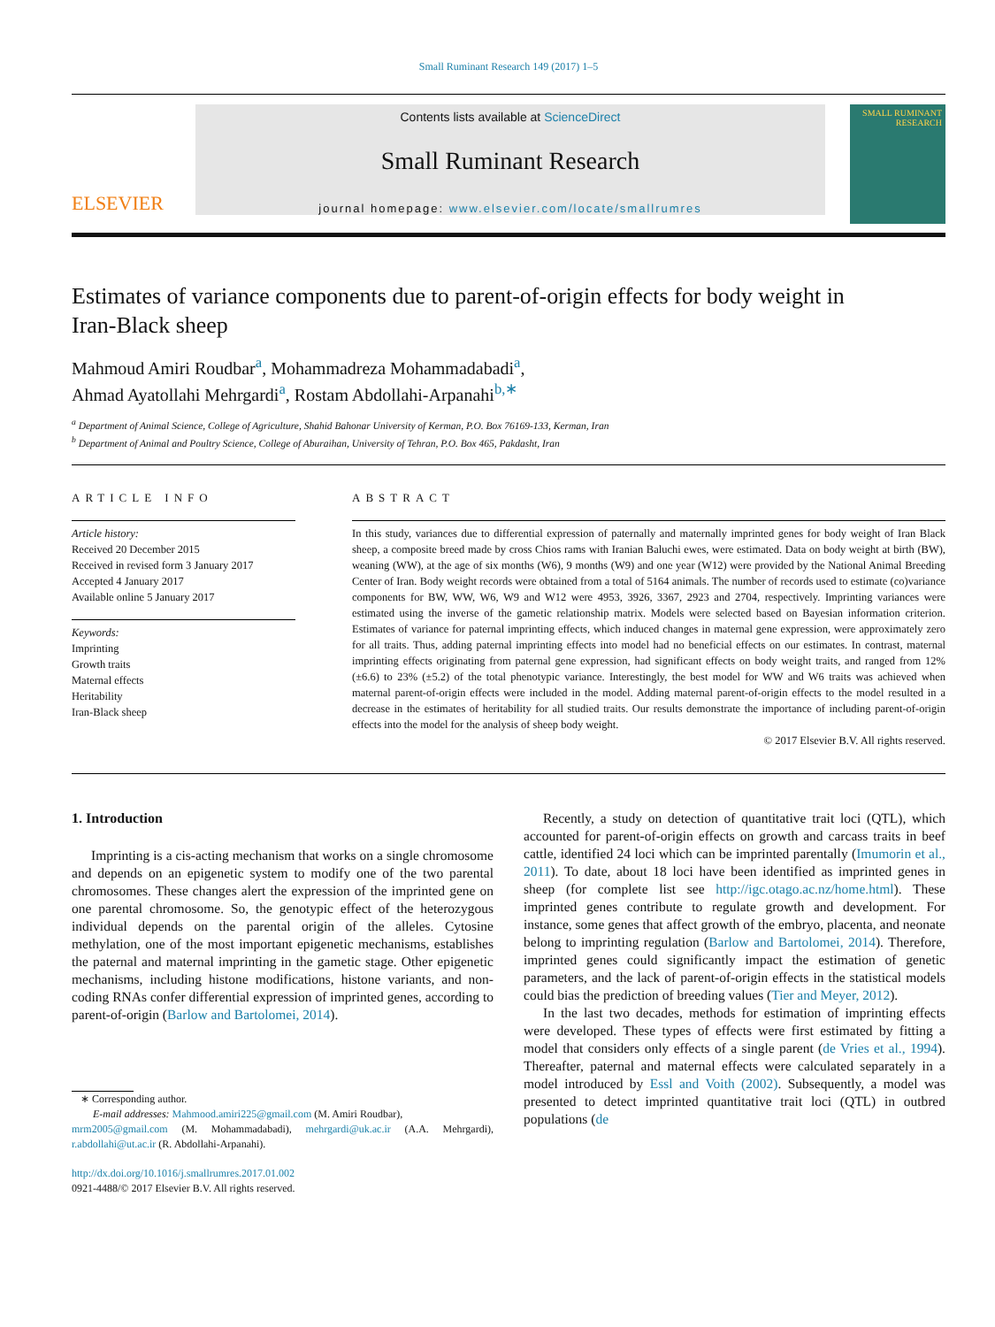Small Ruminant Research 149 (2017) 1–5
ELSEVIER
Contents lists available at ScienceDirect
Small Ruminant Research
journal homepage: www.elsevier.com/locate/smallrumres
SMALL RUMINANT RESEARCH
Estimates of variance components due to parent-of-origin effects for body weight in Iran-Black sheep
Mahmoud Amiri Roudbar<sup>a</sup>, Mohammadreza Mohammadabadi<sup>a</sup>,
Ahmad Ayatollahi Mehrgardi<sup>a</sup>, Rostam Abdollahi-Arpanahi<sup>b,∗</sup>
<sup>a</sup> Department of Animal Science, College of Agriculture, Shahid Bahonar University of Kerman, P.O. Box 76169-133, Kerman, Iran
<sup>b</sup> Department of Animal and Poultry Science, College of Aburaihan, University of Tehran, P.O. Box 465, Pakdasht, Iran
ARTICLE INFO
Article history:
Received 20 December 2015
Received in revised form 3 January 2017
Accepted 4 January 2017
Available online 5 January 2017
Keywords:
Imprinting
Growth traits
Maternal effects
Heritability
Iran-Black sheep
ABSTRACT
In this study, variances due to differential expression of paternally and maternally imprinted genes for body weight of Iran Black sheep, a composite breed made by cross Chios rams with Iranian Baluchi ewes, were estimated. Data on body weight at birth (BW), weaning (WW), at the age of six months (W6), 9 months (W9) and one year (W12) were provided by the National Animal Breeding Center of Iran. Body weight records were obtained from a total of 5164 animals. The number of records used to estimate (co)variance components for BW, WW, W6, W9 and W12 were 4953, 3926, 3367, 2923 and 2704, respectively. Imprinting variances were estimated using the inverse of the gametic relationship matrix. Models were selected based on Bayesian information criterion. Estimates of variance for paternal imprinting effects, which induced changes in maternal gene expression, were approximately zero for all traits. Thus, adding paternal imprinting effects into model had no beneficial effects on our estimates. In contrast, maternal imprinting effects originating from paternal gene expression, had significant effects on body weight traits, and ranged from 12% (±6.6) to 23% (±5.2) of the total phenotypic variance. Interestingly, the best model for WW and W6 traits was achieved when maternal parent-of-origin effects were included in the model. Adding maternal parent-of-origin effects to the model resulted in a decrease in the estimates of heritability for all studied traits. Our results demonstrate the importance of including parent-of-origin effects into the model for the analysis of sheep body weight.
© 2017 Elsevier B.V. All rights reserved.
1. Introduction
Imprinting is a cis-acting mechanism that works on a single chromosome and depends on an epigenetic system to modify one of the two parental chromosomes. These changes alert the expression of the imprinted gene on one parental chromosome. So, the genotypic effect of the heterozygous individual depends on the parental origin of the alleles. Cytosine methylation, one of the most important epigenetic mechanisms, establishes the paternal and maternal imprinting in the gametic stage. Other epigenetic mechanisms, including histone modifications, histone variants, and non-coding RNAs confer differential expression of imprinted genes, according to parent-of-origin (Barlow and Bartolomei, 2014).
∗ Corresponding author.
E-mail addresses: Mahmood.amiri225@gmail.com (M. Amiri Roudbar),
mrm2005@gmail.com (M. Mohammadabadi), mehrgardi@uk.ac.ir (A.A. Mehrgardi), r.abdollahi@ut.ac.ir (R. Abdollahi-Arpanahi).
http://dx.doi.org/10.1016/j.smallrumres.2017.01.002
0921-4488/© 2017 Elsevier B.V. All rights reserved.
Recently, a study on detection of quantitative trait loci (QTL), which accounted for parent-of-origin effects on growth and carcass traits in beef cattle, identified 24 loci which can be imprinted parentally (Imumorin et al., 2011). To date, about 18 loci have been identified as imprinted genes in sheep (for complete list see http://igc.otago.ac.nz/home.html). These imprinted genes contribute to regulate growth and development. For instance, some genes that affect growth of the embryo, placenta, and neonate belong to imprinting regulation (Barlow and Bartolomei, 2014). Therefore, imprinted genes could significantly impact the estimation of genetic parameters, and the lack of parent-of-origin effects in the statistical models could bias the prediction of breeding values (Tier and Meyer, 2012).
In the last two decades, methods for estimation of imprinting effects were developed. These types of effects were first estimated by fitting a model that considers only effects of a single parent (de Vries et al., 1994). Thereafter, paternal and maternal effects were calculated separately in a model introduced by Essl and Voith (2002). Subsequently, a model was presented to detect imprinted quantitative trait loci (QTL) in outbred populations (de